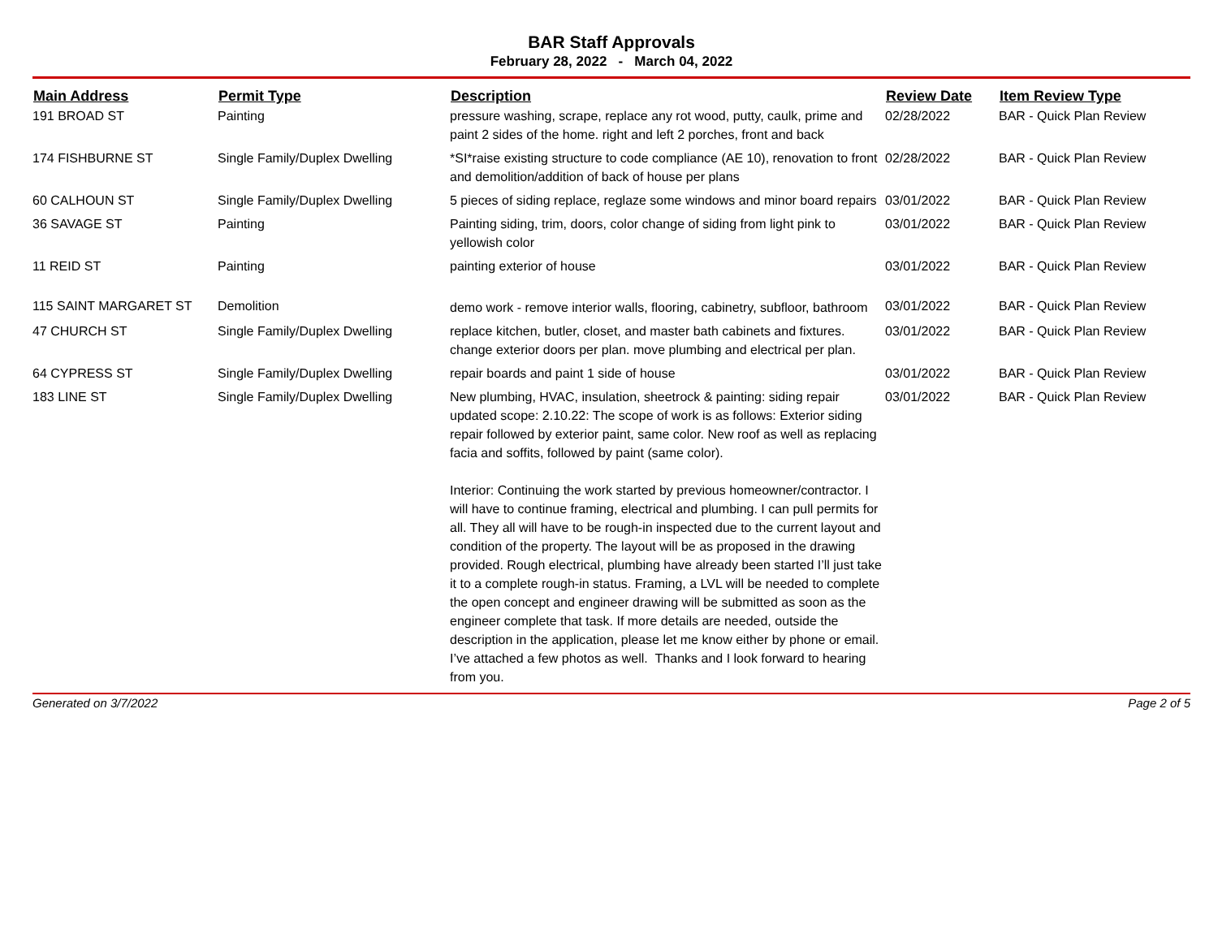BAR Staff Approvals
February 28, 2022 - March 04, 2022
| Main Address | Permit Type | Description | Review Date | Item Review Type |
| --- | --- | --- | --- | --- |
| 191 BROAD ST | Painting | pressure washing, scrape, replace any rot wood, putty, caulk, prime and paint 2 sides of the home. right and left 2 porches, front and back | 02/28/2022 | BAR - Quick Plan Review |
| 174 FISHBURNE ST | Single Family/Duplex Dwelling | *SI*raise existing structure to code compliance (AE 10), renovation to front and demolition/addition of back of house per plans | 02/28/2022 | BAR - Quick Plan Review |
| 60 CALHOUN ST | Single Family/Duplex Dwelling | 5 pieces of siding replace, reglaze some windows and minor board repairs | 03/01/2022 | BAR - Quick Plan Review |
| 36 SAVAGE ST | Painting | Painting siding, trim, doors, color change of siding from light pink to yellowish color | 03/01/2022 | BAR - Quick Plan Review |
| 11 REID ST | Painting | painting exterior of house | 03/01/2022 | BAR - Quick Plan Review |
| 115 SAINT MARGARET ST | Demolition | demo work - remove interior walls, flooring, cabinetry, subfloor, bathroom | 03/01/2022 | BAR - Quick Plan Review |
| 47 CHURCH ST | Single Family/Duplex Dwelling | replace kitchen, butler, closet, and master bath cabinets and fixtures. change exterior doors per plan. move plumbing and electrical per plan. | 03/01/2022 | BAR - Quick Plan Review |
| 64 CYPRESS ST | Single Family/Duplex Dwelling | repair boards and paint 1 side of house | 03/01/2022 | BAR - Quick Plan Review |
| 183 LINE ST | Single Family/Duplex Dwelling | New plumbing, HVAC, insulation, sheetrock & painting: siding repair updated scope: 2.10.22: The scope of work is as follows: Exterior siding repair followed by exterior paint, same color. New roof as well as replacing facia and soffits, followed by paint (same color). Interior: Continuing the work started by previous homeowner/contractor. I will have to continue framing, electrical and plumbing. I can pull permits for all. They all will have to be rough-in inspected due to the current layout and condition of the property. The layout will be as proposed in the drawing provided. Rough electrical, plumbing have already been started I’ll just take it to a complete rough-in status. Framing, a LVL will be needed to complete the open concept and engineer drawing will be submitted as soon as the engineer complete that task. If more details are needed, outside the description in the application, please let me know either by phone or email. I’ve attached a few photos as well. Thanks and I look forward to hearing from you. | 03/01/2022 | BAR - Quick Plan Review |
Generated on 3/7/2022 Page 2 of 5